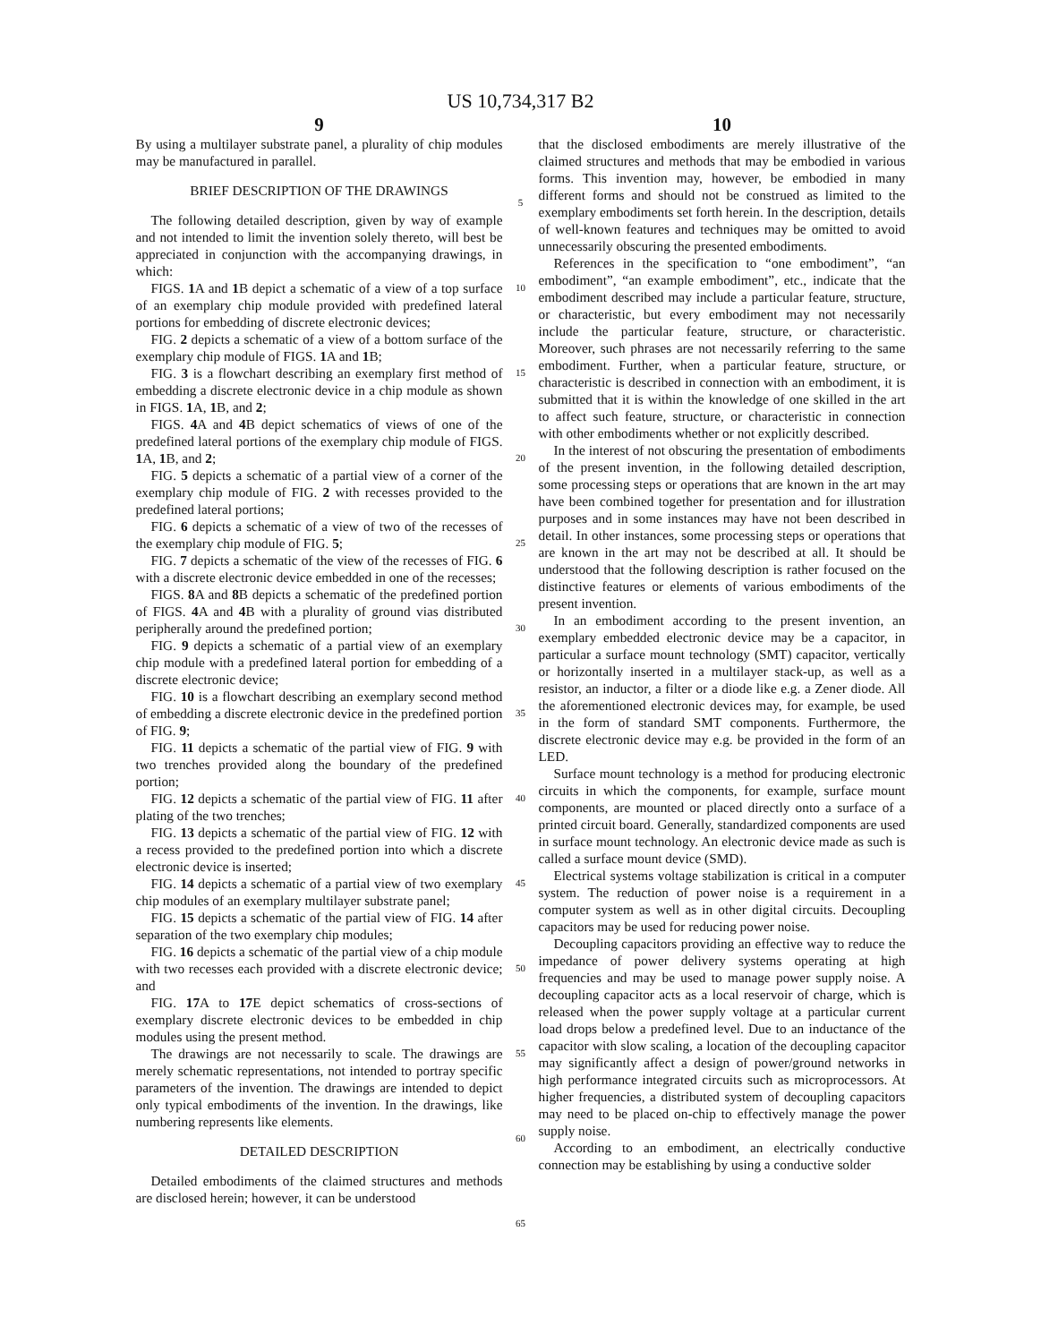US 10,734,317 B2
9
By using a multilayer substrate panel, a plurality of chip modules may be manufactured in parallel.
BRIEF DESCRIPTION OF THE DRAWINGS
The following detailed description, given by way of example and not intended to limit the invention solely thereto, will best be appreciated in conjunction with the accompanying drawings, in which:
FIGS. 1 A and 1 B depict a schematic of a view of a top surface of an exemplary chip module provided with predefined lateral portions for embedding of discrete electronic devices;
FIG. 2 depicts a schematic of a view of a bottom surface of the exemplary chip module of FIGS. 1 A and 1 B;
FIG. 3 is a flowchart describing an exemplary first method of embedding a discrete electronic device in a chip module as shown in FIGS. 1 A, 1 B, and 2;
FIGS. 4 A and 4 B depict schematics of views of one of the predefined lateral portions of the exemplary chip module of FIGS. 1 A, 1 B, and 2;
FIG. 5 depicts a schematic of a partial view of a corner of the exemplary chip module of FIG. 2 with recesses provided to the predefined lateral portions;
FIG. 6 depicts a schematic of a view of two of the recesses of the exemplary chip module of FIG. 5;
FIG. 7 depicts a schematic of the view of the recesses of FIG. 6 with a discrete electronic device embedded in one of the recesses;
FIGS. 8 A and 8 B depicts a schematic of the predefined portion of FIGS. 4 A and 4 B with a plurality of ground vias distributed peripherally around the predefined portion;
FIG. 9 depicts a schematic of a partial view of an exemplary chip module with a predefined lateral portion for embedding of a discrete electronic device;
FIG. 10 is a flowchart describing an exemplary second method of embedding a discrete electronic device in the predefined portion of FIG. 9;
FIG. 11 depicts a schematic of the partial view of FIG. 9 with two trenches provided along the boundary of the predefined portion;
FIG. 12 depicts a schematic of the partial view of FIG. 11 after plating of the two trenches;
FIG. 13 depicts a schematic of the partial view of FIG. 12 with a recess provided to the predefined portion into which a discrete electronic device is inserted;
FIG. 14 depicts a schematic of a partial view of two exemplary chip modules of an exemplary multilayer substrate panel;
FIG. 15 depicts a schematic of the partial view of FIG. 14 after separation of the two exemplary chip modules;
FIG. 16 depicts a schematic of the partial view of a chip module with two recesses each provided with a discrete electronic device; and
FIG. 17 A to 17 E depict schematics of cross-sections of exemplary discrete electronic devices to be embedded in chip modules using the present method.
The drawings are not necessarily to scale. The drawings are merely schematic representations, not intended to portray specific parameters of the invention. The drawings are intended to depict only typical embodiments of the invention. In the drawings, like numbering represents like elements.
DETAILED DESCRIPTION
Detailed embodiments of the claimed structures and methods are disclosed herein; however, it can be understood
5
10
15
20
25
30
35
40
45
50
55
60
65
10
that the disclosed embodiments are merely illustrative of the claimed structures and methods that may be embodied in various forms. This invention may, however, be embodied in many different forms and should not be construed as limited to the exemplary embodiments set forth herein. In the description, details of well-known features and techniques may be omitted to avoid unnecessarily obscuring the presented embodiments.
References in the specification to “one embodiment”, “an embodiment”, “an example embodiment”, etc., indicate that the embodiment described may include a particular feature, structure, or characteristic, but every embodiment may not necessarily include the particular feature, structure, or characteristic. Moreover, such phrases are not necessarily referring to the same embodiment. Further, when a particular feature, structure, or characteristic is described in connection with an embodiment, it is submitted that it is within the knowledge of one skilled in the art to affect such feature, structure, or characteristic in connection with other embodiments whether or not explicitly described.
In the interest of not obscuring the presentation of embodiments of the present invention, in the following detailed description, some processing steps or operations that are known in the art may have been combined together for presentation and for illustration purposes and in some instances may have not been described in detail. In other instances, some processing steps or operations that are known in the art may not be described at all. It should be understood that the following description is rather focused on the distinctive features or elements of various embodiments of the present invention.
In an embodiment according to the present invention, an exemplary embedded electronic device may be a capacitor, in particular a surface mount technology (SMT) capacitor, vertically or horizontally inserted in a multilayer stack-up, as well as a resistor, an inductor, a filter or a diode like e.g. a Zener diode. All the aforementioned electronic devices may, for example, be used in the form of standard SMT components. Furthermore, the discrete electronic device may e.g. be provided in the form of an LED.
Surface mount technology is a method for producing electronic circuits in which the components, for example, surface mount components, are mounted or placed directly onto a surface of a printed circuit board. Generally, standardized components are used in surface mount technology. An electronic device made as such is called a surface mount device (SMD).
Electrical systems voltage stabilization is critical in a computer system. The reduction of power noise is a requirement in a computer system as well as in other digital circuits. Decoupling capacitors may be used for reducing power noise.
Decoupling capacitors providing an effective way to reduce the impedance of power delivery systems operating at high frequencies and may be used to manage power supply noise. A decoupling capacitor acts as a local reservoir of charge, which is released when the power supply voltage at a particular current load drops below a predefined level. Due to an inductance of the capacitor with slow scaling, a location of the decoupling capacitor may significantly affect a design of power/ground networks in high performance integrated circuits such as microprocessors. At higher frequencies, a distributed system of decoupling capacitors may need to be placed on-chip to effectively manage the power supply noise.
According to an embodiment, an electrically conductive connection may be establishing by using a conductive solder